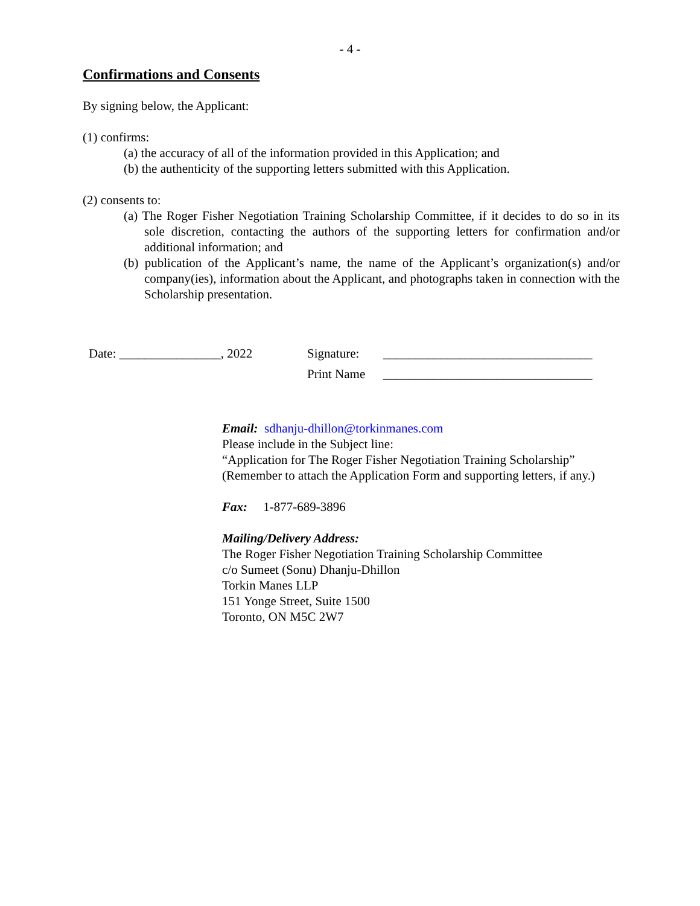- 4 -
Confirmations and Consents
By signing below, the Applicant:
(1) confirms:
(a) the accuracy of all of the information provided in this Application; and
(b) the authenticity of the supporting letters submitted with this Application.
(2) consents to:
(a) The Roger Fisher Negotiation Training Scholarship Committee, if it decides to do so in its sole discretion, contacting the authors of the supporting letters for confirmation and/or additional information; and
(b) publication of the Applicant’s name, the name of the Applicant’s organization(s) and/or company(ies), information about the Applicant, and photographs taken in connection with the Scholarship presentation.
Date: ________________, 2022 Signature:
Print Name
_________________________________
_________________________________
Email: sdhanju-dhillon@torkinmanes.com
Please include in the Subject line:
“Application for The Roger Fisher Negotiation Training Scholarship”
(Remember to attach the Application Form and supporting letters, if any.)
Fax: 1-877-689-3896
Mailing/Delivery Address:
The Roger Fisher Negotiation Training Scholarship Committee
c/o Sumeet (Sonu) Dhanju-Dhillon
Torkin Manes LLP
151 Yonge Street, Suite 1500
Toronto, ON M5C 2W7